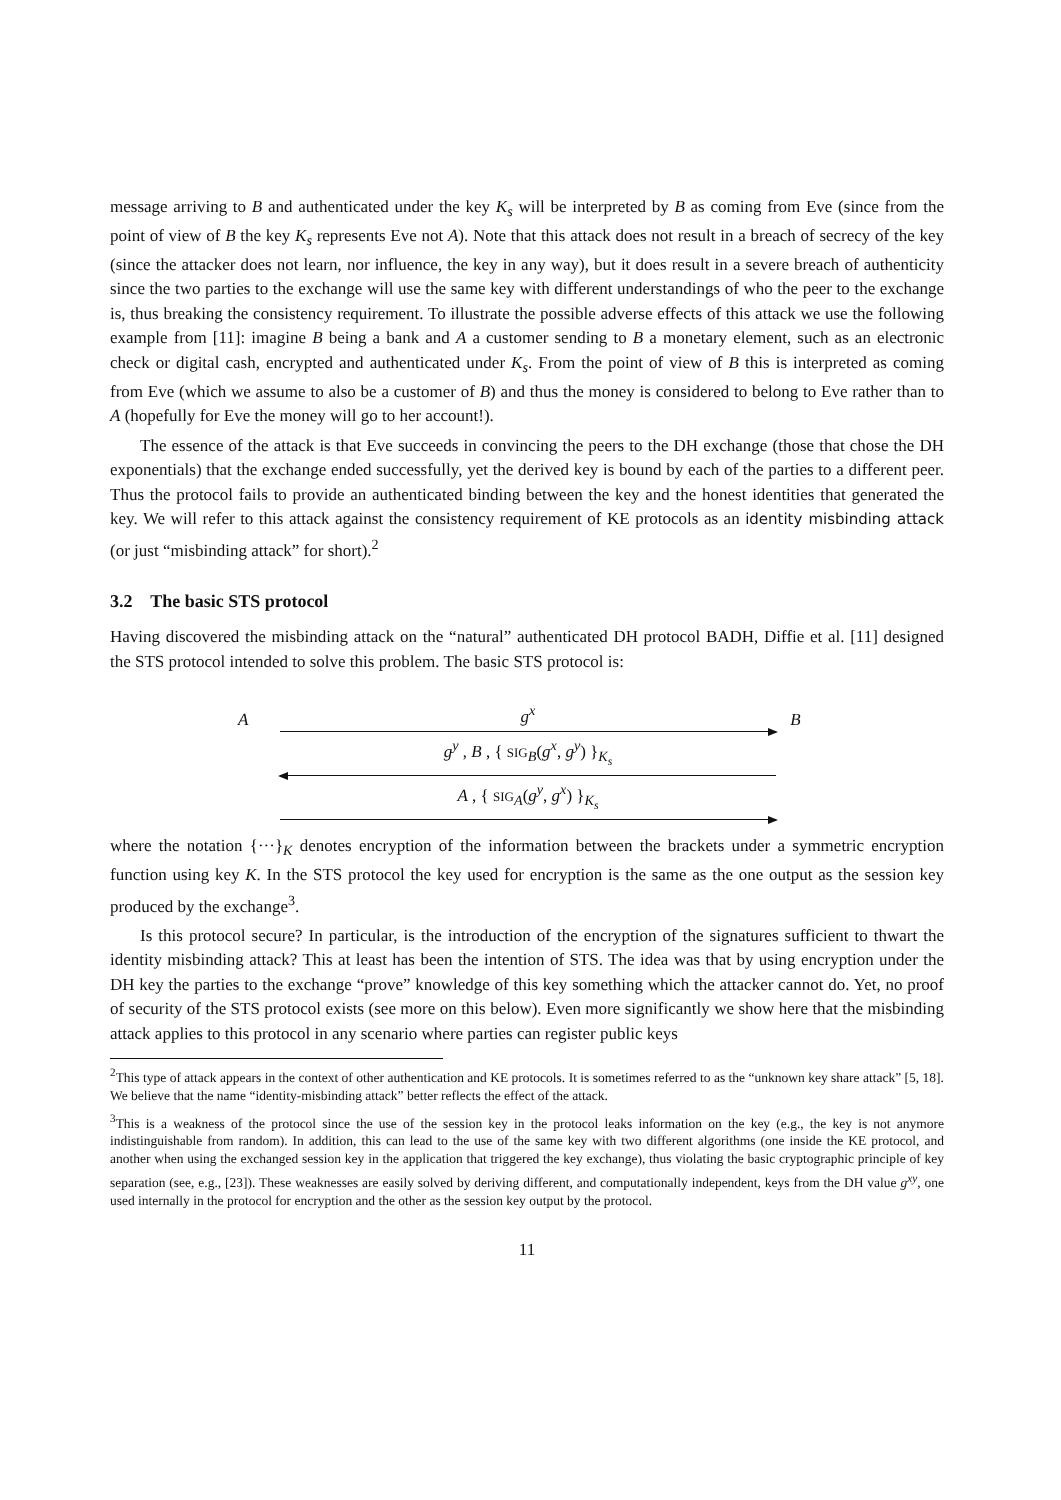message arriving to B and authenticated under the key K<sub>s</sub> will be interpreted by B as coming from Eve (since from the point of view of B the key K<sub>s</sub> represents Eve not A). Note that this attack does not result in a breach of secrecy of the key (since the attacker does not learn, nor influence, the key in any way), but it does result in a severe breach of authenticity since the two parties to the exchange will use the same key with different understandings of who the peer to the exchange is, thus breaking the consistency requirement. To illustrate the possible adverse effects of this attack we use the following example from [11]: imagine B being a bank and A a customer sending to B a monetary element, such as an electronic check or digital cash, encrypted and authenticated under K<sub>s</sub>. From the point of view of B this is interpreted as coming from Eve (which we assume to also be a customer of B) and thus the money is considered to belong to Eve rather than to A (hopefully for Eve the money will go to her account!).
The essence of the attack is that Eve succeeds in convincing the peers to the DH exchange (those that chose the DH exponentials) that the exchange ended successfully, yet the derived key is bound by each of the parties to a different peer. Thus the protocol fails to provide an authenticated binding between the key and the honest identities that generated the key. We will refer to this attack against the consistency requirement of KE protocols as an identity misbinding attack (or just “misbinding attack” for short).<sup>2</sup>
3.2 The basic STS protocol
Having discovered the misbinding attack on the “natural” authenticated DH protocol BADH, Diffie et al. [11] designed the STS protocol intended to solve this problem. The basic STS protocol is:
Ag<sup>x</sup> B
g<sup>y</sup> , B , { SIG<sub>B</sub>(g<sup>x</sup>, g<sup>y</sup>) }<sub>K<sub>s</sub></sub>
A , { SIG<sub>A</sub>(g<sup>y</sup>, g<sup>x</sup>) }<sub>K<sub>s</sub></sub>
where the notation {···}<sub>K</sub> denotes encryption of the information between the brackets under a symmetric encryption function using key K. In the STS protocol the key used for encryption is the same as the one output as the session key produced by the exchange<sup>3</sup>.
Is this protocol secure? In particular, is the introduction of the encryption of the signatures sufficient to thwart the identity misbinding attack? This at least has been the intention of STS. The idea was that by using encryption under the DH key the parties to the exchange “prove” knowledge of this key something which the attacker cannot do. Yet, no proof of security of the STS protocol exists (see more on this below). Even more significantly we show here that the misbinding attack applies to this protocol in any scenario where parties can register public keys
<sup>2</sup> This type of attack appears in the context of other authentication and KE protocols. It is sometimes referred to as the “unknown key share attack” [5, 18]. We believe that the name “identity-misbinding attack” better reflects the effect of the attack.
<sup>3</sup> This is a weakness of the protocol since the use of the session key in the protocol leaks information on the key (e.g., the key is not anymore indistinguishable from random). In addition, this can lead to the use of the same key with two different algorithms (one inside the KE protocol, and another when using the exchanged session key in the application that triggered the key exchange), thus violating the basic cryptographic principle of key separation (see, e.g., [23]). These weaknesses are easily solved by deriving different, and computationally independent, keys from the DH value g<sup>xy</sup>, one used internally in the protocol for encryption and the other as the session key output by the protocol.
11